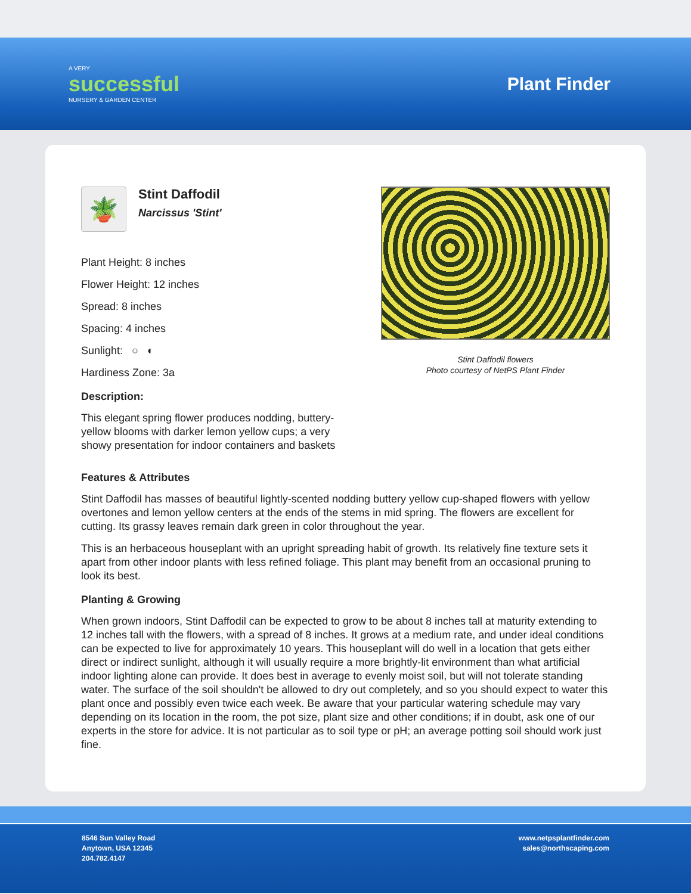A VERY
successful
NURSERY & GARDEN CENTER
Plant Finder
🪴
Stint Daffodil
Narcissus 'Stint'
Plant Height: 8 inches
Flower Height: 12 inches
Spread: 8 inches
Spacing: 4 inches
Sunlight: ○ ◐
Hardiness Zone: 3a
Description:
This elegant spring flower produces nodding, buttery-yellow blooms with darker lemon yellow cups; a very showy presentation for indoor containers and baskets
Stint Daffodil flowers
Photo courtesy of NetPS Plant Finder
Features & Attributes
Stint Daffodil has masses of beautiful lightly-scented nodding buttery yellow cup-shaped flowers with yellow overtones and lemon yellow centers at the ends of the stems in mid spring. The flowers are excellent for cutting. Its grassy leaves remain dark green in color throughout the year.
This is an herbaceous houseplant with an upright spreading habit of growth. Its relatively fine texture sets it apart from other indoor plants with less refined foliage. This plant may benefit from an occasional pruning to look its best.
Planting & Growing
When grown indoors, Stint Daffodil can be expected to grow to be about 8 inches tall at maturity extending to 12 inches tall with the flowers, with a spread of 8 inches. It grows at a medium rate, and under ideal conditions can be expected to live for approximately 10 years. This houseplant will do well in a location that gets either direct or indirect sunlight, although it will usually require a more brightly-lit environment than what artificial indoor lighting alone can provide. It does best in average to evenly moist soil, but will not tolerate standing water. The surface of the soil shouldn't be allowed to dry out completely, and so you should expect to water this plant once and possibly even twice each week. Be aware that your particular watering schedule may vary depending on its location in the room, the pot size, plant size and other conditions; if in doubt, ask one of our experts in the store for advice. It is not particular as to soil type or pH; an average potting soil should work just fine.
8546 Sun Valley Road
Anytown, USA 12345
204.782.4147
www.netpsplantfinder.com
sales@northscaping.com